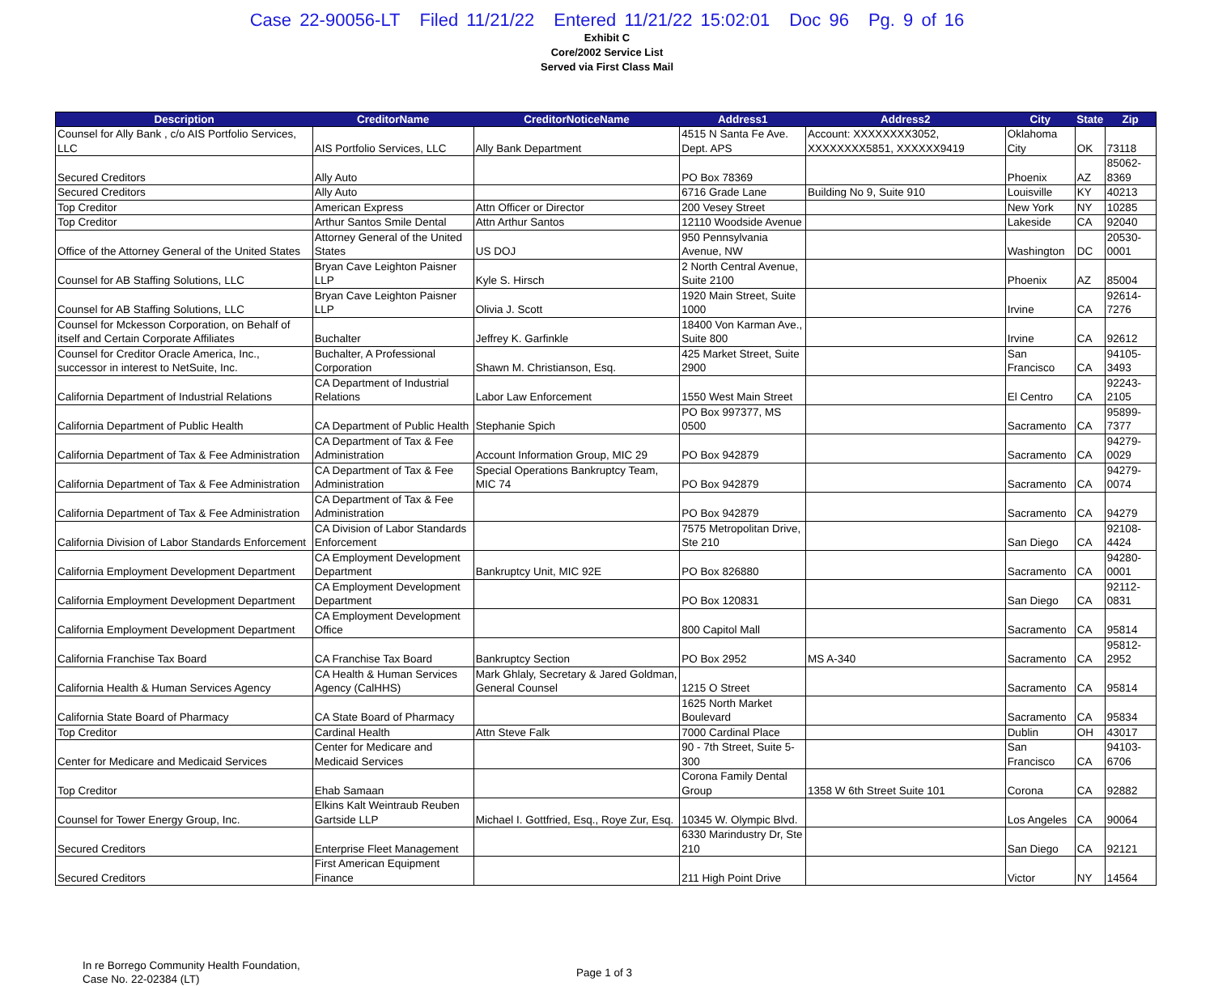Case 22-90056-LT Filed 11/21/22 Entered 11/21/22 15:02:01 Doc 96 Pg. 9 of 16
Exhibit C
Core/2002 Service List
Served via First Class Mail
| Description | CreditorName | CreditorNoticeName | Address1 | Address2 | City | State | Zip |
| --- | --- | --- | --- | --- | --- | --- | --- |
| Counsel for Ally Bank , c/o AIS Portfolio Services, LLC | AIS Portfolio Services, LLC | Ally Bank Department | 4515 N Santa Fe Ave. Dept. APS | Account: XXXXXXXX3052, XXXXXXXX5851, XXXXXX9419 | Oklahoma City | OK | 73118 |
| Secured Creditors | Ally Auto | | PO Box 78369 | | Phoenix | AZ | 85062-8369 |
| Secured Creditors | Ally Auto | | 6716 Grade Lane | Building No 9, Suite 910 | Louisville | KY | 40213 |
| Top Creditor | American Express | Attn Officer or Director | 200 Vesey Street | | New York | NY | 10285 |
| Top Creditor | Arthur Santos Smile Dental | Attn Arthur Santos | 12110 Woodside Avenue | | Lakeside | CA | 92040 |
| Office of the Attorney General of the United States | Attorney General of the United States | US DOJ | 950 Pennsylvania Avenue, NW | | Washington | DC | 20530-0001 |
| Counsel for AB Staffing Solutions, LLC | Bryan Cave Leighton Paisner LLP | Kyle S. Hirsch | 2 North Central Avenue, Suite 2100 | | Phoenix | AZ | 85004 |
| Counsel for AB Staffing Solutions, LLC | Bryan Cave Leighton Paisner LLP | Olivia J. Scott | 1920 Main Street, Suite 1000 | | Irvine | CA | 92614-7276 |
| Counsel for Mckesson Corporation, on Behalf of itself and Certain Corporate Affiliates | Buchalter | Jeffrey K. Garfinkle | 18400 Von Karman Ave., Suite 800 | | Irvine | CA | 92612 |
| Counsel for Creditor Oracle America, Inc., successor in interest to NetSuite, Inc. | Buchalter, A Professional Corporation | Shawn M. Christianson, Esq. | 425 Market Street, Suite 2900 | | San Francisco | CA | 94105-3493 |
| California Department of Industrial Relations | CA Department of Industrial Relations | Labor Law Enforcement | 1550 West Main Street | | El Centro | CA | 92243-2105 |
| California Department of Public Health | CA Department of Public Health | Stephanie Spich | PO Box 997377, MS 0500 | | Sacramento | CA | 95899-7377 |
| California Department of Tax & Fee Administration | CA Department of Tax & Fee Administration | Account Information Group, MIC 29 | PO Box 942879 | | Sacramento | CA | 94279-0029 |
| California Department of Tax & Fee Administration | CA Department of Tax & Fee Administration | Special Operations Bankruptcy Team, MIC 74 | PO Box 942879 | | Sacramento | CA | 94279-0074 |
| California Department of Tax & Fee Administration | CA Department of Tax & Fee Administration | | PO Box 942879 | | Sacramento | CA | 94279 |
| California Division of Labor Standards Enforcement | CA Division of Labor Standards Enforcement | | 7575 Metropolitan Drive, Ste 210 | | San Diego | CA | 92108-4424 |
| California Employment Development Department | CA Employment Development Department | Bankruptcy Unit, MIC 92E | PO Box 826880 | | Sacramento | CA | 94280-0001 |
| California Employment Development Department | CA Employment Development Department | | PO Box 120831 | | San Diego | CA | 92112-0831 |
| California Employment Development Department | CA Employment Development Office | | 800 Capitol Mall | | Sacramento | CA | 95814 |
| California Franchise Tax Board | CA Franchise Tax Board | Bankruptcy Section | PO Box 2952 | MS A-340 | Sacramento | CA | 95812-2952 |
| California Health & Human Services Agency | CA Health & Human Services Agency (CalHHS) | Mark Ghlaly, Secretary & Jared Goldman, General Counsel | 1215 O Street | | Sacramento | CA | 95814 |
| California State Board of Pharmacy | CA State Board of Pharmacy | | 1625 North Market Boulevard | | Sacramento | CA | 95834 |
| Top Creditor | Cardinal Health | Attn Steve Falk | 7000 Cardinal Place | | Dublin | OH | 43017 |
| Center for Medicare and Medicaid Services | Center for Medicare and Medicaid Services | | 90 - 7th Street, Suite 5-300 | | San Francisco | CA | 94103-6706 |
| Top Creditor | Ehab Samaan | | Corona Family Dental Group | 1358 W 6th Street Suite 101 | Corona | CA | 92882 |
| Counsel for Tower Energy Group, Inc. | Elkins Kalt Weintraub Reuben Gartside LLP | Michael I. Gottfried, Esq., Roye Zur, Esq. | 10345 W. Olympic Blvd. | | Los Angeles | CA | 90064 |
| Secured Creditors | Enterprise Fleet Management | | 6330 Marindustry Dr, Ste 210 | | San Diego | CA | 92121 |
| Secured Creditors | First American Equipment Finance | | 211 High Point Drive | | Victor | NY | 14564 |
In re Borrego Community Health Foundation,
Case No. 22-02384 (LT)
Page 1 of 3